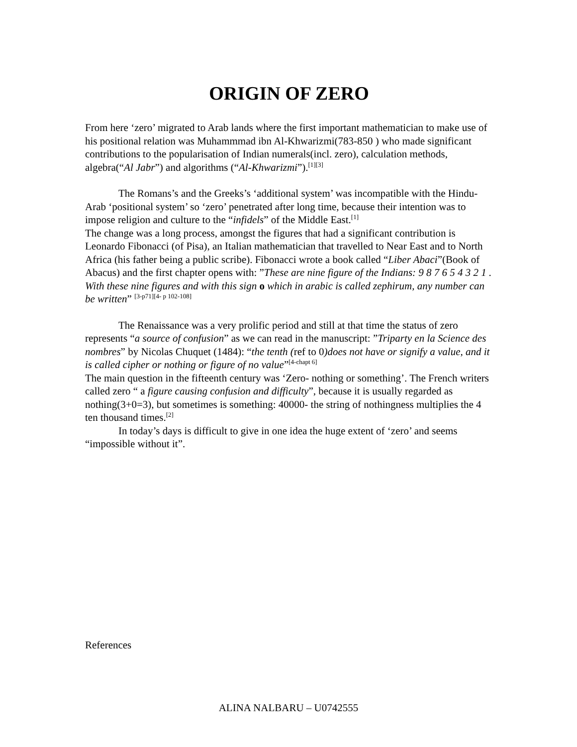ORIGIN OF ZERO
From here ‘zero’ migrated to Arab lands where the first important mathematician to make use of his positional relation was Muhammmad ibn Al-Khwarizmi(783-850 ) who made significant contributions to the popularisation of Indian numerals(incl. zero), calculation methods, algebra(“Al Jabr”) and algorithms (“Al-Khwarizmi”).<sup>[1][3]</sup>
The Romans’s and the Greeks’s ‘additional system’ was incompatible with the Hindu-Arab ‘positional system’ so ‘zero’ penetrated after long time, because their intention was to impose religion and culture to the “infidels” of the Middle East.<sup>[1]</sup>
The change was a long process, amongst the figures that had a significant contribution is Leonardo Fibonacci (of Pisa), an Italian mathematician that travelled to Near East and to North Africa (his father being a public scribe). Fibonacci wrote a book called “Liber Abaci”(Book of Abacus) and the first chapter opens with: ”These are nine figure of the Indians: 9 8 7 6 5 4 3 2 1 . With these nine figures and with this sign o which in arabic is called zephirum, any number can be written” <sup>[3-p71][4- p 102-108]</sup>
The Renaissance was a very prolific period and still at that time the status of zero represents “a source of confusion” as we can read in the manuscript: ”Triparty en la Science des nombres” by Nicolas Chuquet (1484): “the tenth (ref to 0)does not have or signify a value, and it is called cipher or nothing or figure of no value”<sup>[4-chapt 6]</sup>
The main question in the fifteenth century was ‘Zero- nothing or something’. The French writers called zero “ a figure causing confusion and difficulty”, because it is usually regarded as nothing(3+0=3), but sometimes is something: 40000- the string of nothingness multiplies the 4 ten thousand times.<sup>[2]</sup>
In today’s days is difficult to give in one idea the huge extent of ‘zero’ and seems “impossible without it”.
References
ALINA NALBARU – U0742555